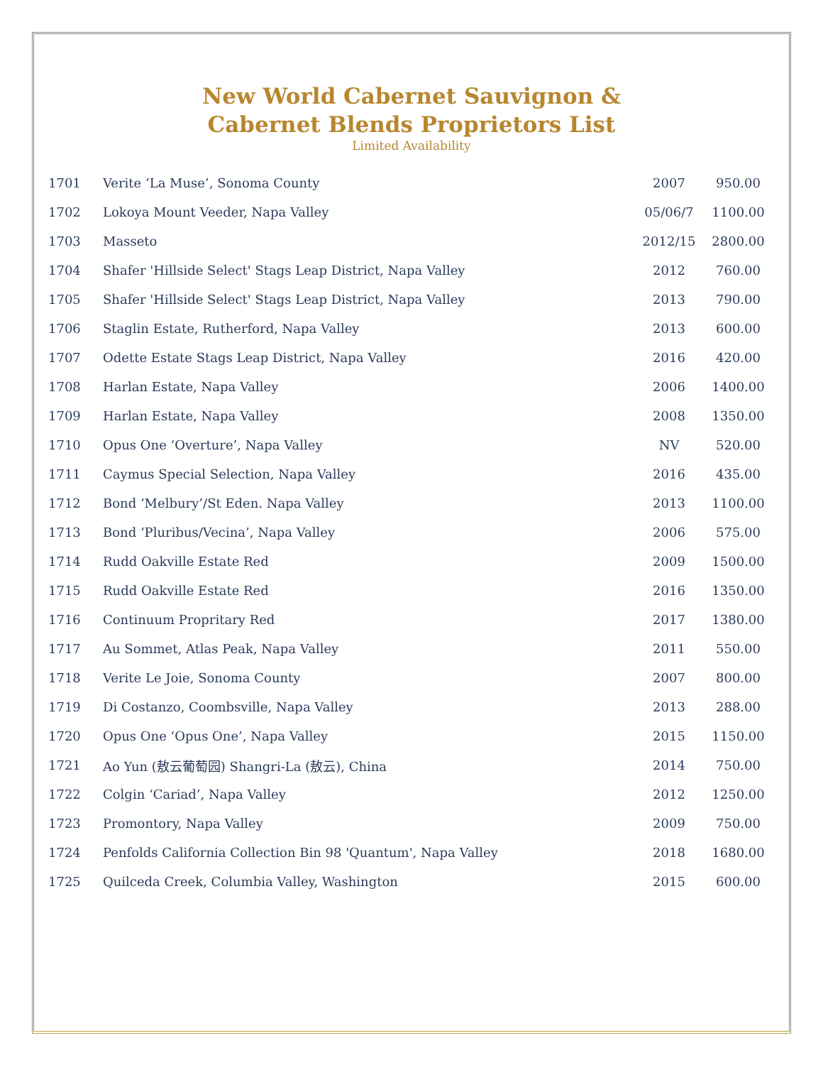New World Cabernet Sauvignon &
Cabernet Blends Proprietors List
Limited Availability
| 1701 | Verite ‘La Muse’, Sonoma County | 2007 | 950.00 |
| 1702 | Lokoya Mount Veeder, Napa Valley | 05/06/7 | 1100.00 |
| 1703 | Masseto | 2012/15 | 2800.00 |
| 1704 | Shafer 'Hillside Select' Stags Leap District, Napa Valley | 2012 | 760.00 |
| 1705 | Shafer 'Hillside Select' Stags Leap District, Napa Valley | 2013 | 790.00 |
| 1706 | Staglin Estate, Rutherford, Napa Valley | 2013 | 600.00 |
| 1707 | Odette Estate Stags Leap District, Napa Valley | 2016 | 420.00 |
| 1708 | Harlan Estate, Napa Valley | 2006 | 1400.00 |
| 1709 | Harlan Estate, Napa Valley | 2008 | 1350.00 |
| 1710 | Opus One ‘Overture’, Napa Valley | NV | 520.00 |
| 1711 | Caymus Special Selection, Napa Valley | 2016 | 435.00 |
| 1712 | Bond ‘Melbury’/St Eden. Napa Valley | 2013 | 1100.00 |
| 1713 | Bond ‘Pluribus/Vecina’, Napa Valley | 2006 | 575.00 |
| 1714 | Rudd Oakville Estate Red | 2009 | 1500.00 |
| 1715 | Rudd Oakville Estate Red | 2016 | 1350.00 |
| 1716 | Continuum Propritary Red | 2017 | 1380.00 |
| 1717 | Au Sommet, Atlas Peak, Napa Valley | 2011 | 550.00 |
| 1718 | Verite Le Joie, Sonoma County | 2007 | 800.00 |
| 1719 | Di Costanzo, Coombsville, Napa Valley | 2013 | 288.00 |
| 1720 | Opus One ‘Opus One’, Napa Valley | 2015 | 1150.00 |
| 1721 | Ao Yun (敖云葡萄园) Shangri-La (敖云), China | 2014 | 750.00 |
| 1722 | Colgin ‘Cariad’, Napa Valley | 2012 | 1250.00 |
| 1723 | Promontory, Napa Valley | 2009 | 750.00 |
| 1724 | Penfolds California Collection Bin 98 'Quantum', Napa Valley | 2018 | 1680.00 |
| 1725 | Quilceda Creek, Columbia Valley, Washington | 2015 | 600.00 |